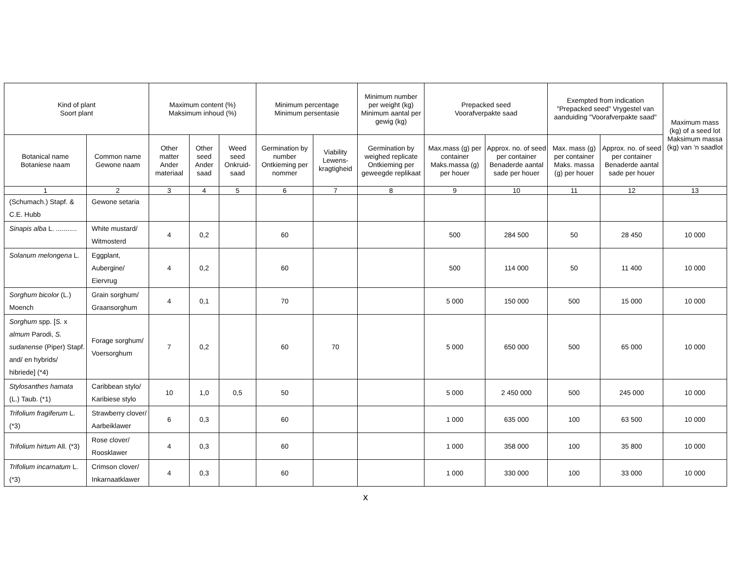| Kind of plant Soort plant | | Maximum content (%) Maksimum inhoud (%) | | | Minimum percentage Minimum persentasie | | Minimum number per weight (kg) Minimum aantal per gewig (kg) | Prepacked seed Voorafverpakte saad | | Exempted from indication "Prepacked seed" Vrygestel van aanduiding "Voorafverpakte saad" | | Maximum mass (kg) of a seed lot Maksimum massa (kg) van ‘n saadlot |
| --- | --- | --- | --- | --- | --- | --- | --- | --- | --- | --- | --- | --- |
| Botanical name Botaniese naam | Common name Gewone naam | Other matter Ander materiaal | Other seed Ander saad | Weed seed Onkruid-saad | Germination by number Ontkieming per nommer | Viability Lewens-kragtigheid | Germination by weighed replicate Ontkieming per geweegde replikaat | Max.mass (g) per container Maks.massa (g) per houer | Approx. no. of seed per container Benaderde aantal sade per houer | Max. mass (g) per container Maks. massa (g) per houer | Approx. no. of seed per container Benaderde aantal sade per houer | |
| 1 | 2 | 3 | 4 | 5 | 6 | 7 | 8 | 9 | 10 | 11 | 12 | 13 |
| (Schumach.) Stapf. & C.E. Hubb | Gewone setaria | | | | | | | | | | | |
| Sinapis alba L. ........... | White mustard/ Witmosterd | 4 | 0,2 | | 60 | | | 500 | 284 500 | 50 | 28 450 | 10 000 |
| Solanum melongena L. | Eggplant, Aubergine/ Eiervrug | 4 | 0,2 | | 60 | | | 500 | 114 000 | 50 | 11 400 | 10 000 |
| Sorghum bicolor (L.) Moench | Grain sorghum/ Graansorghum | 4 | 0,1 | | 70 | | | 5 000 | 150 000 | 500 | 15 000 | 10 000 |
| Sorghum spp. [ S. x almum Parodi, S. sudanense (Piper) Stapf. and/ en hybrids/ hibriede] (*4) | Forage sorghum/ Voersorghum | 7 | 0,2 | | 60 | 70 | | 5 000 | 650 000 | 500 | 65 000 | 10 000 |
| Stylosanthes hamata (L.) Taub. (*1) | Caribbean stylo/ Karibiese stylo | 10 | 1,0 | 0,5 | 50 | | | 5 000 | 2 450 000 | 500 | 245 000 | 10 000 |
| Trifolium fragiferum L. (*3) | Strawberry clover/ Aarbeiklawer | 6 | 0,3 | | 60 | | | 1 000 | 635 000 | 100 | 63 500 | 10 000 |
| Trifolium hirtum All. (*3) | Rose clover/ Roosklawer | 4 | 0,3 | | 60 | | | 1 000 | 358 000 | 100 | 35 800 | 10 000 |
| Trifolium incarnatum L. (*3) | Crimson clover/ Inkarnaatklawer | 4 | 0,3 | | 60 | | | 1 000 | 330 000 | 100 | 33 000 | 10 000 |
x